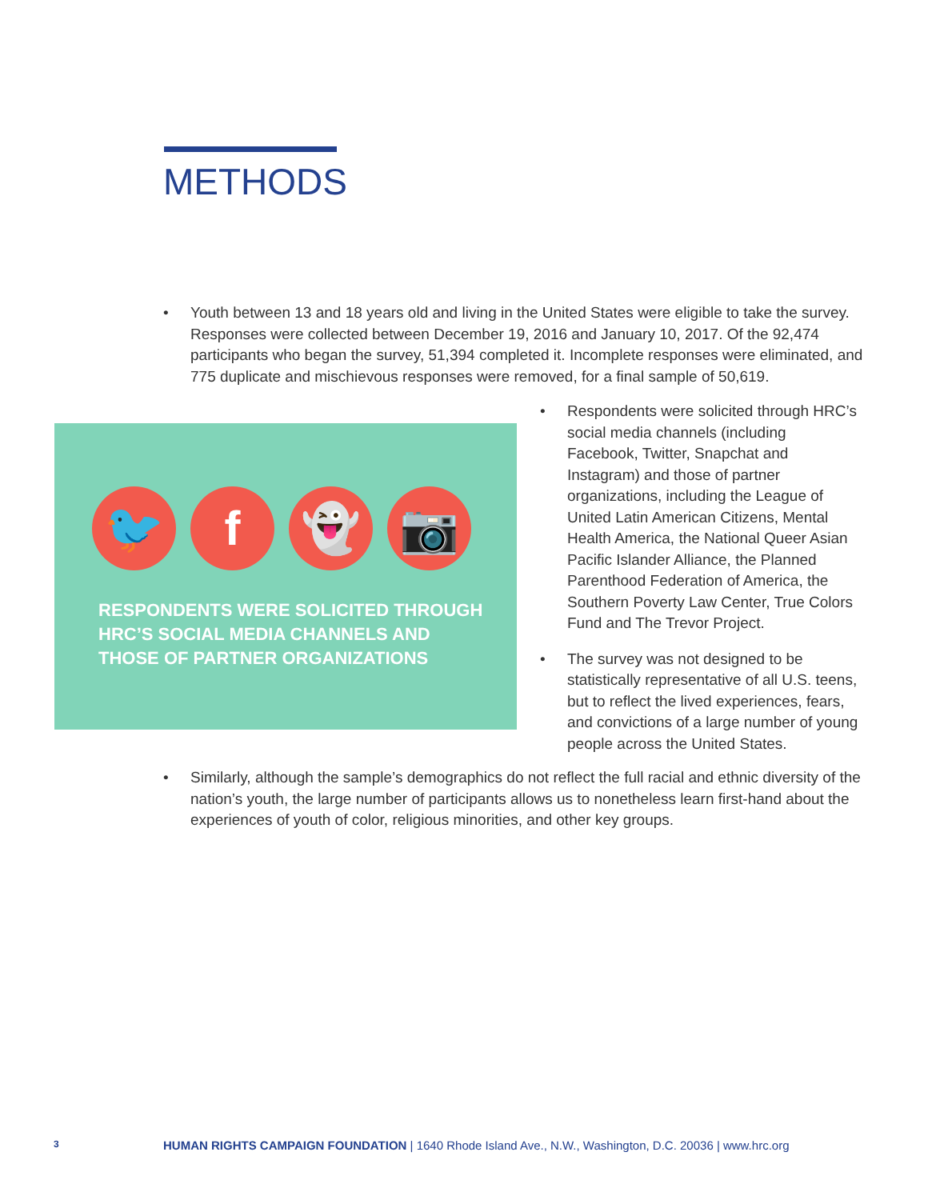METHODS
• Youth between 13 and 18 years old and living in the United States were eligible to take the survey. Responses were collected between December 19, 2016 and January 10, 2017. Of the 92,474 participants who began the survey, 51,394 completed it. Incomplete responses were eliminated, and 775 duplicate and mischievous responses were removed, for a final sample of 50,619.
🐦 f 👻 📷
RESPONDENTS WERE SOLICITED THROUGH
HRC’S SOCIAL MEDIA CHANNELS AND
THOSE OF PARTNER ORGANIZATIONS
• Respondents were solicited through HRC’s social media channels (including Facebook, Twitter, Snapchat and Instagram) and those of partner organizations, including the League of United Latin American Citizens, Mental Health America, the National Queer Asian Pacific Islander Alliance, the Planned Parenthood Federation of America, the Southern Poverty Law Center, True Colors Fund and The Trevor Project.
• The survey was not designed to be statistically representative of all U.S. teens, but to reflect the lived experiences, fears, and convictions of a large number of young people across the United States.
• Similarly, although the sample’s demographics do not reflect the full racial and ethnic diversity of the nation’s youth, the large number of participants allows us to nonetheless learn first-hand about the experiences of youth of color, religious minorities, and other key groups.
3 HUMAN RIGHTS CAMPAIGN FOUNDATION | 1640 Rhode Island Ave., N.W., Washington, D.C. 20036 | www.hrc.org